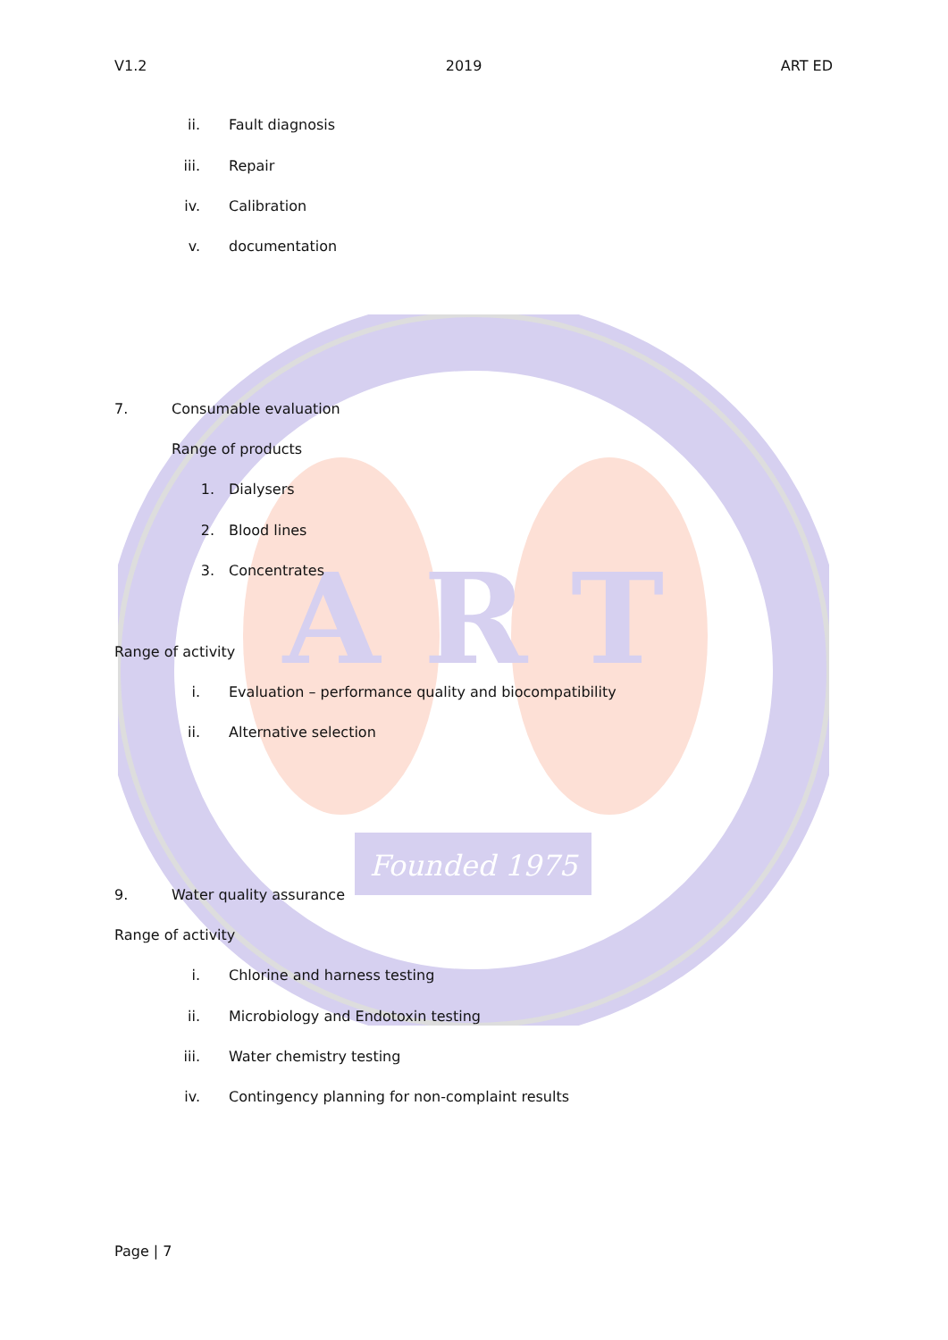A R T
Founded 1975
V1.2 2019 ART ED
ii. Fault diagnosis
iii. Repair
iv. Calibration
v. documentation
7. Consumable evaluation
Range of products
1. Dialysers
2. Blood lines
3. Concentrates
Range of activity
i. Evaluation – performance quality and biocompatibility
ii. Alternative selection
9. Water quality assurance
Range of activity
i. Chlorine and harness testing
ii. Microbiology and Endotoxin testing
iii. Water chemistry testing
iv. Contingency planning for non-complaint results
Page | 7